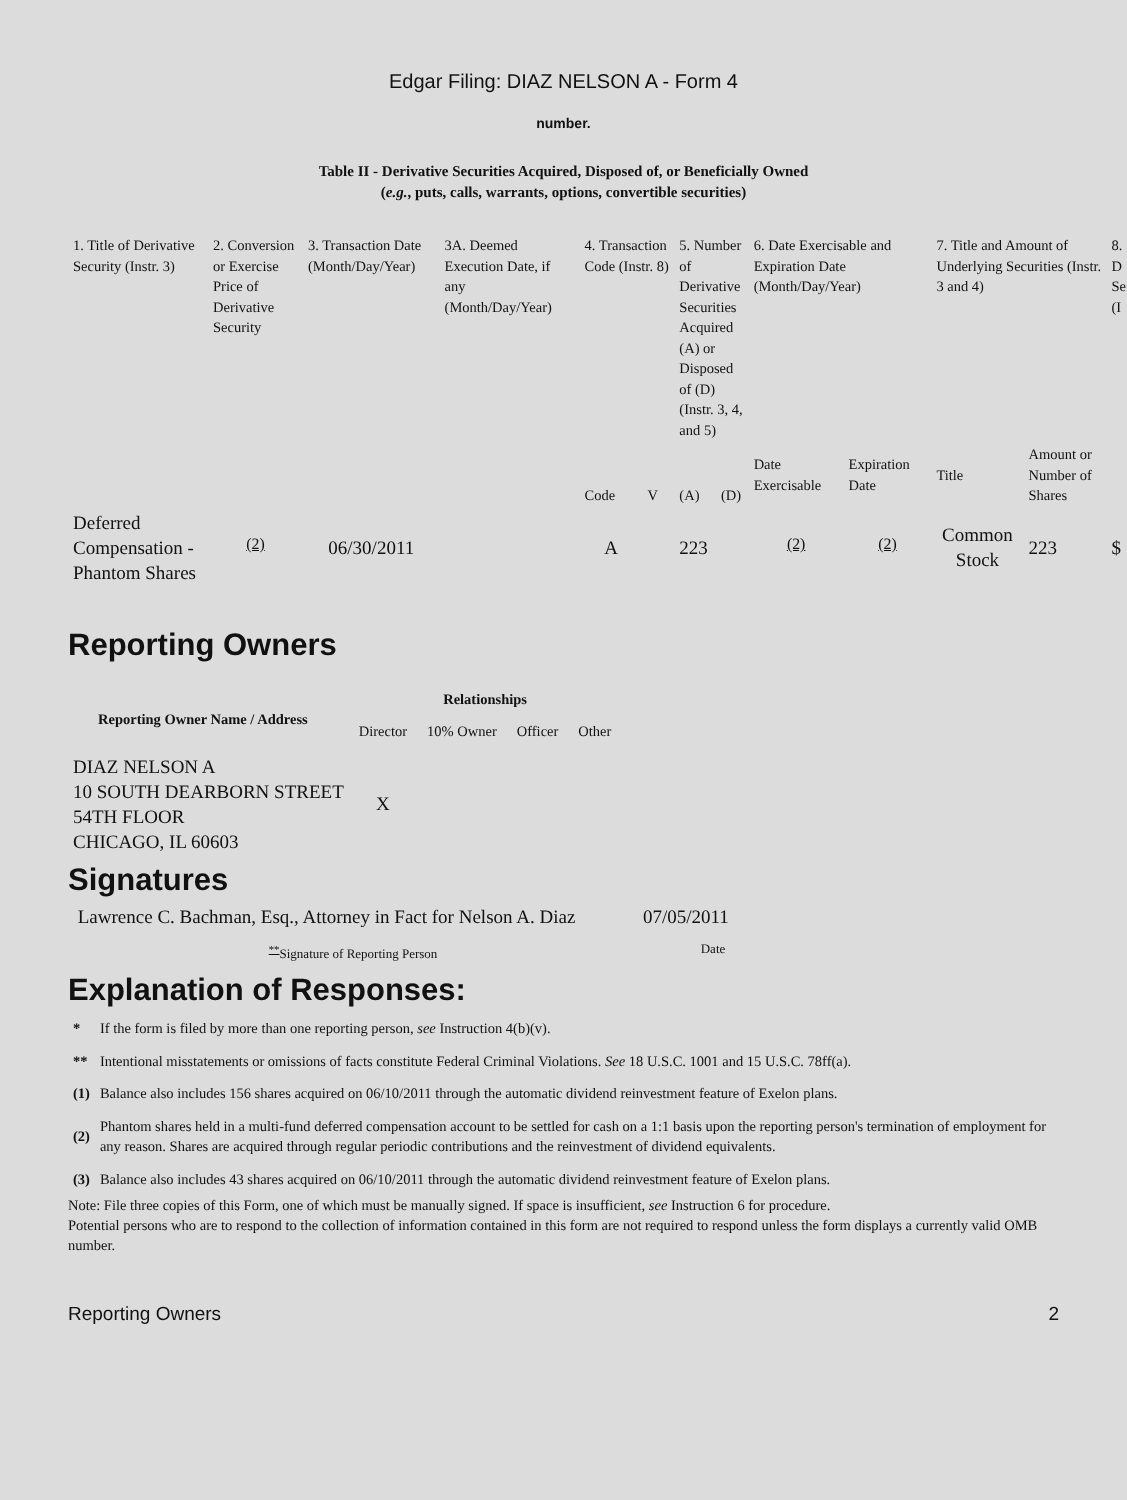Edgar Filing: DIAZ NELSON A - Form 4
number.
Table II - Derivative Securities Acquired, Disposed of, or Beneficially Owned
(e.g., puts, calls, warrants, options, convertible securities)
| 1. Title of Derivative Security (Instr. 3) | 2. Conversion or Exercise Price of Derivative Security | 3. Transaction Date (Month/Day/Year) | 3A. Deemed Execution Date, if any (Month/Day/Year) | 4. Transaction Code (Instr. 8) | | 5. Number of Derivative Securities Acquired (A) or Disposed of (D) (Instr. 3, 4, and 5) | | 6. Date Exercisable and Expiration Date (Month/Day/Year) | | 7. Title and Amount of Underlying Securities (Instr. 3 and 4) | | 8. D Se (I |
| --- | --- | --- | --- | --- | --- | --- | --- | --- | --- | --- | --- | --- |
| | | | | Code | V | (A) | (D) | Date Exercisable | Expiration Date | Title | Amount or Number of Shares | |
| Deferred Compensation - Phantom Shares | <sup>(2)</sup> | 06/30/2011 | | A | | 223 | | <sup>(2)</sup> | <sup>(2)</sup> | Common Stock | 223 | $ |
Reporting Owners
| Reporting Owner Name / Address | Relationships | | | |
| --- | --- | --- | --- | --- |
| | Director | 10% Owner | Officer | Other |
| DIAZ NELSON A 10 SOUTH DEARBORN STREET 54TH FLOOR CHICAGO, IL 60603 | X | | | |
Signatures
| Lawrence C. Bachman, Esq., Attorney in Fact for Nelson A. Diaz | 07/05/2011 |
| <sup>**</sup> Signature of Reporting Person | Date |
Explanation of Responses:
| * | If the form is filed by more than one reporting person, see Instruction 4(b)(v). |
| ** | Intentional misstatements or omissions of facts constitute Federal Criminal Violations. See 18 U.S.C. 1001 and 15 U.S.C. 78ff(a). |
| (1) | Balance also includes 156 shares acquired on 06/10/2011 through the automatic dividend reinvestment feature of Exelon plans. |
| (2) | Phantom shares held in a multi-fund deferred compensation account to be settled for cash on a 1:1 basis upon the reporting person's termination of employment for any reason. Shares are acquired through regular periodic contributions and the reinvestment of dividend equivalents. |
| (3) | Balance also includes 43 shares acquired on 06/10/2011 through the automatic dividend reinvestment feature of Exelon plans. |
Note: File three copies of this Form, one of which must be manually signed. If space is insufficient, see Instruction 6 for procedure.
Potential persons who are to respond to the collection of information contained in this form are not required to respond unless the form displays a currently valid OMB number.
Reporting Owners 2